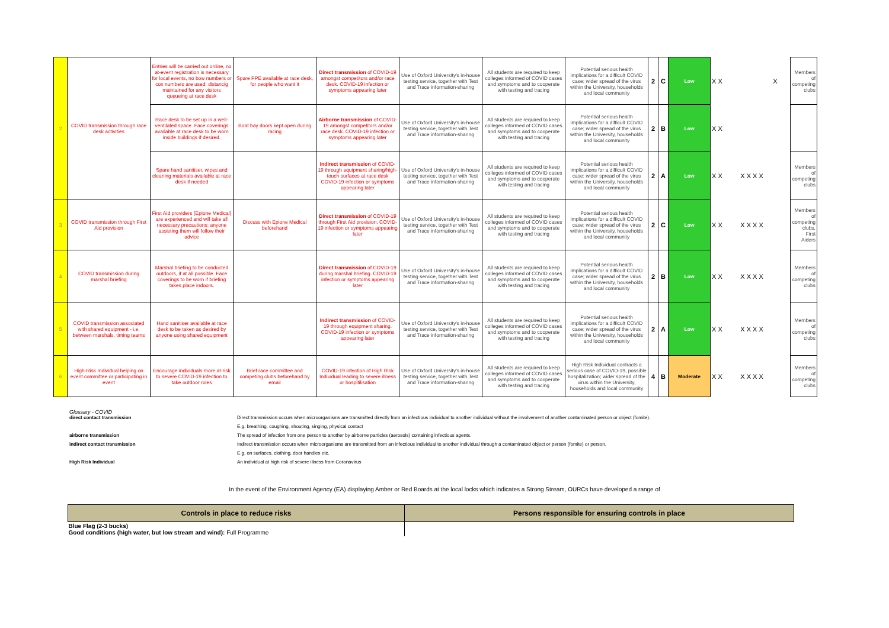| 2 | COVID transmission through race desk activities | Entries will be carried out online, no at-event registration is necessary for local events, no bow numbers or cox numbers are used; distancig maintained for any visitors queueing at race desk | Spare PPE available at race desk, for people who want it | Direct transmission of COVID-19 amongst competitors and/or race desk. COVID-19 infection or symptoms appearing later | Use of Oxford University's in-house testing service, together with Test and Trace information-sharing | All students are required to keep colleges informed of COVID cases and symptoms and to cooperate with testing and tracing | Potential serious health implications for a difficult COVID case; wider spread of the virus within the University, households and local community | 2 | C | Low | X X X | Members of competing clubs |
| | | Race desk to be set up in a well-ventilated space. Face coverings available at race desk to be worn inside buildings if desired. | Boat bay doors kept open during racing | Airborne transmission of COVID-19 amongst competitors and/or race desk. COVID-19 infection or symptoms appearing later | Use of Oxford University's in-house testing service, together with Test and Trace information-sharing | All students are required to keep colleges informed of COVID cases and symptoms and to cooperate with testing and tracing | Potential serious health implications for a difficult COVID case; wider spread of the virus within the University, households and local community | 2 | B | Low | X X | |
| | | Spare hand sanitiser, wipes and cleaning materials available at race desk if needed | | Indirect transmission of COVID-19 through equipment sharing/high-touch surfaces at race desk COVID-19 infection or symptoms appearing later | Use of Oxford University's in-house testing service, together with Test and Trace information-sharing | All students are required to keep colleges informed of COVID cases and symptoms and to cooperate with testing and tracing | Potential serious health implications for a difficult COVID case; wider spread of the virus within the University, households and local community | 2 | A | Low | X X X X X X | Members of competing clubs |
| 3 | COVID transmission through First Aid provision | First Aid providers (Epione Medical) are experienced and will take all necessary precautions; anyone assisting them will follow their advice | Discuss with Epione Medical beforehand | Direct transmission of COVID-19 through First Aid provision. COVID-19 infection or symptoms appearing later | Use of Oxford University's in-house testing service, together with Test and Trace information-sharing | All students are required to keep colleges informed of COVID cases and symptoms and to cooperate with testing and tracing | Potential serious health implications for a difficult COVID case; wider spread of the virus within the University, households and local community | 2 | C | Low | X X X X X X | Members of competing clubs, First Aiders |
| 4 | COVID transmission during marshal briefing | Marshal briefing to be conducted outdoors, if at all possible. Face coverings to be worn if briefing takes place indoors. | | Direct transmission of COVID-19 during marshal briefing. COVID-19 infection or symptoms appearing later | Use of Oxford University's in-house testing service, together with Test and Trace information-sharing | All students are required to keep colleges informed of COVID cases and symptoms and to cooperate with testing and tracing | Potential serious health implications for a difficult COVID case; wider spread of the virus within the University, households and local community | 2 | B | Low | X X X X X X | Members of competing clubs |
| 5 | COVID transmission associated with shared equipment - i.e. between marshals, timing teams | Hand sanitiser available at race desk to be taken as desired by anyone using shared equipment | | Indirect transmission of COVID-19 through equipment sharing. COVID-19 infection or symptoms appearing later | Use of Oxford University's in-house testing service, together with Test and Trace information-sharing | All students are required to keep colleges informed of COVID cases and symptoms and to cooperate with testing and tracing | Potential serious health implications for a difficult COVID case; wider spread of the virus within the University, households and local community | 2 | A | Low | X X X X X X | Members of competing clubs |
| 6 | High-Risk Individual helping on event committee or participating in event | Encourage individuals more at-risk to severe COVID-19 infection to take outdoor roles | Brief race committee and competing clubs beforehand by email | COVID-19 infection of High Risk Individual leading to severe illness or hospitilisation | Use of Oxford University's in-house testing service, together with Test and Trace information-sharing | All students are required to keep colleges informed of COVID cases and symptoms and to cooperate with testing and tracing | High Risk Individual contracts a serious case of COVID-19, possible hospitalization; wider spread of the virus within the University, households and local community | 4 | B | Moderate | X X X X X X | Members of competing clubs |
Glossary - COVID
direct contact transmission Direct transmission occurs when microorganisms are transmitted directly from an infectious individual to another individual without the involvement of another contaminated person or object (fomite).
E.g. breathing, coughing, shouting, singing, physical contact
airborne transmission The spread of infection from one person to another by airborne particles (aerosols) containing infectious agents.
indirect contact transmission Indirect transmission occurs when microorganisms are transmitted from an infectious individual to another individual through a contaminated object or person (fomite) or person.
E.g. on surfaces, clothing, door handles etc.
High Risk Individual An individual at high risk of severe illness from Coronavirus
In the event of the Environment Agency (EA) displaying Amber or Red Boards at the local locks which indicates a Strong Stream, OURCs have developed a range of
| Controls in place to reduce risks | Persons responsible for ensuring controls in place |
| --- | --- |
| Blue Flag (2-3 bucks) Good conditions (high water, but low stream and wind): Full Programme | |